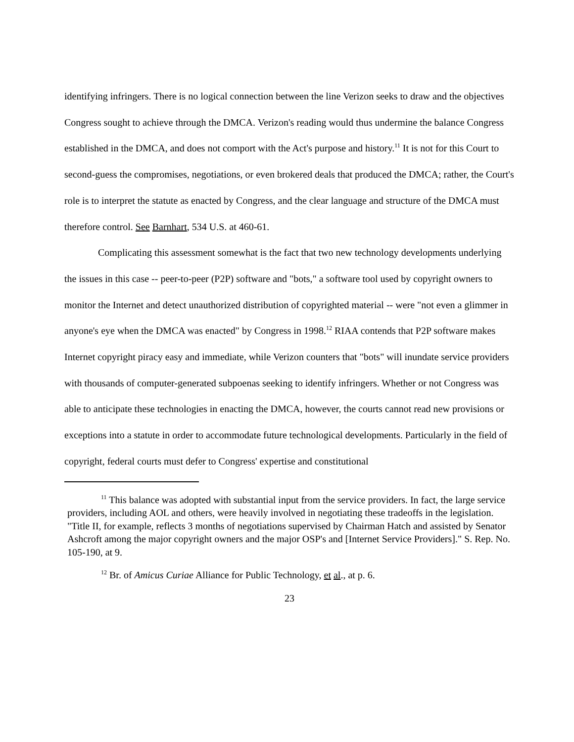identifying infringers. There is no logical connection between the line Verizon seeks to draw and the objectives Congress sought to achieve through the DMCA. Verizon's reading would thus undermine the balance Congress established in the DMCA, and does not comport with the Act's purpose and history.<sup>11</sup> It is not for this Court to second-guess the compromises, negotiations, or even brokered deals that produced the DMCA; rather, the Court's role is to interpret the statute as enacted by Congress, and the clear language and structure of the DMCA must therefore control. See Barnhart, 534 U.S. at 460-61.
Complicating this assessment somewhat is the fact that two new technology developments underlying the issues in this case -- peer-to-peer (P2P) software and "bots," a software tool used by copyright owners to monitor the Internet and detect unauthorized distribution of copyrighted material -- were "not even a glimmer in anyone's eye when the DMCA was enacted" by Congress in 1998.<sup>12</sup> RIAA contends that P2P software makes Internet copyright piracy easy and immediate, while Verizon counters that "bots" will inundate service providers with thousands of computer-generated subpoenas seeking to identify infringers. Whether or not Congress was able to anticipate these technologies in enacting the DMCA, however, the courts cannot read new provisions or exceptions into a statute in order to accommodate future technological developments. Particularly in the field of copyright, federal courts must defer to Congress' expertise and constitutional
<sup>11</sup> This balance was adopted with substantial input from the service providers. In fact, the large service providers, including AOL and others, were heavily involved in negotiating these tradeoffs in the legislation. "Title II, for example, reflects 3 months of negotiations supervised by Chairman Hatch and assisted by Senator Ashcroft among the major copyright owners and the major OSP's and [Internet Service Providers]." S. Rep. No. 105-190, at 9.
<sup>12</sup> Br. of Amicus Curiae Alliance for Public Technology, et al., at p. 6.
23